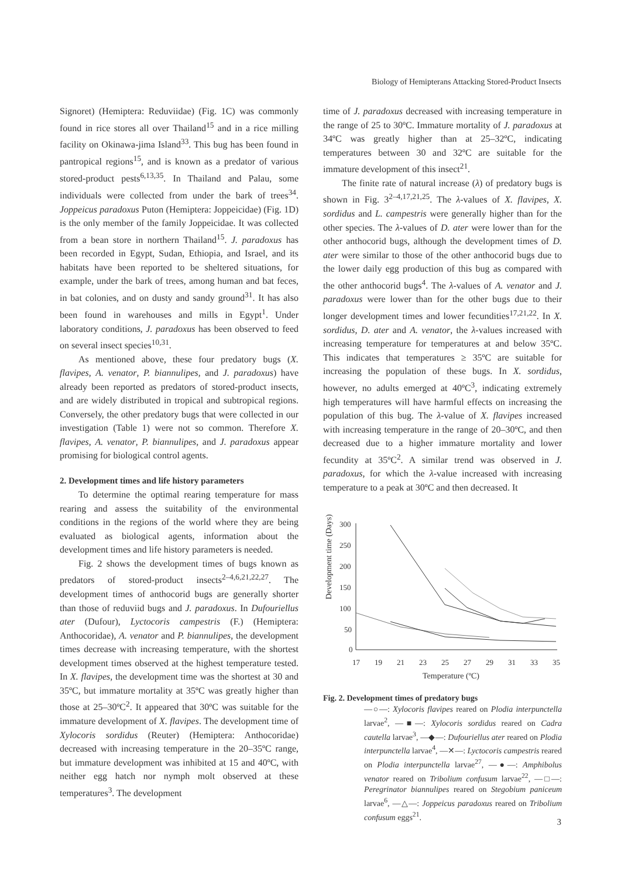Biology of Hemipterans Attacking Stored-Product Insects
Signoret) (Hemiptera: Reduviidae) (Fig. 1C) was commonly found in rice stores all over Thailand<sup>15</sup> and in a rice milling facility on Okinawa-jima Island<sup>33</sup>. This bug has been found in pantropical regions<sup>15</sup>, and is known as a predator of various stored-product pests<sup>6,13,35</sup>. In Thailand and Palau, some individuals were collected from under the bark of trees<sup>34</sup>. Joppeicus paradoxus Puton (Hemiptera: Joppeicidae) (Fig. 1D) is the only member of the family Joppeicidae. It was collected from a bean store in northern Thailand<sup>15</sup>. J. paradoxus has been recorded in Egypt, Sudan, Ethiopia, and Israel, and its habitats have been reported to be sheltered situations, for example, under the bark of trees, among human and bat feces, in bat colonies, and on dusty and sandy ground<sup>31</sup>. It has also been found in warehouses and mills in Egypt<sup>1</sup>. Under laboratory conditions, J. paradoxus has been observed to feed on several insect species<sup>10,31</sup>.
As mentioned above, these four predatory bugs (X. flavipes, A. venator, P. biannulipes, and J. paradoxus) have already been reported as predators of stored-product insects, and are widely distributed in tropical and subtropical regions. Conversely, the other predatory bugs that were collected in our investigation (Table 1) were not so common. Therefore X. flavipes, A. venator, P. biannulipes, and J. paradoxus appear promising for biological control agents.
2. Development times and life history parameters
To determine the optimal rearing temperature for mass rearing and assess the suitability of the environmental conditions in the regions of the world where they are being evaluated as biological agents, information about the development times and life history parameters is needed.
Fig. 2 shows the development times of bugs known as predators of stored-product insects<sup>2–4,6,21,22,27</sup>. The development times of anthocorid bugs are generally shorter than those of reduviid bugs and J. paradoxus. In Dufouriellus ater (Dufour), Lyctocoris campestris (F.) (Hemiptera: Anthocoridae), A. venator and P. biannulipes, the development times decrease with increasing temperature, with the shortest development times observed at the highest temperature tested. In X. flavipes, the development time was the shortest at 30 and 35ºC, but immature mortality at 35ºC was greatly higher than those at 25–30ºC<sup>2</sup>. It appeared that 30ºC was suitable for the immature development of X. flavipes. The development time of Xylocoris sordidus (Reuter) (Hemiptera: Anthocoridae) decreased with increasing temperature in the 20–35ºC range, but immature development was inhibited at 15 and 40ºC, with neither egg hatch nor nymph molt observed at these temperatures<sup>3</sup>. The development
time of J. paradoxus decreased with increasing temperature in the range of 25 to 30ºC. Immature mortality of J. paradoxus at 34ºC was greatly higher than at 25–32ºC, indicating temperatures between 30 and 32ºC are suitable for the immature development of this insect<sup>21</sup>.
The finite rate of natural increase (λ) of predatory bugs is shown in Fig. 3<sup>2–4,17,21,25</sup>. The λ-values of X. flavipes, X. sordidus and L. campestris were generally higher than for the other species. The λ-values of D. ater were lower than for the other anthocorid bugs, although the development times of D. ater were similar to those of the other anthocorid bugs due to the lower daily egg production of this bug as compared with the other anthocorid bugs<sup>4</sup>. The λ-values of A. venator and J. paradoxus were lower than for the other bugs due to their longer development times and lower fecundities<sup>17,21,22</sup>. In X. sordidus, D. ater and A. venator, the λ-values increased with increasing temperature for temperatures at and below 35ºC. This indicates that temperatures ≥ 35ºC are suitable for increasing the population of these bugs. In X. sordidus, however, no adults emerged at 40ºC<sup>3</sup>, indicating extremely high temperatures will have harmful effects on increasing the population of this bug. The λ-value of X. flavipes increased with increasing temperature in the range of 20–30ºC, and then decreased due to a higher immature mortality and lower fecundity at 35ºC<sup>2</sup>. A similar trend was observed in J. paradoxus, for which the λ-value increased with increasing temperature to a peak at 30ºC and then decreased. It
Development time (Days)
300
250
200
150
100
50
0
17
19
21
23
25
27
29
31
33
35
Temperature (ºC)
Fig. 2. Development times of predatory bugs
—○—: Xylocoris flavipes reared on Plodia interpunctella larvae<sup>2</sup>, —■—: Xylocoris sordidus reared on Cadra cautella larvae<sup>3</sup>, —◆—: Dufouriellus ater reared on Plodia interpunctella larvae<sup>4</sup>, —✕—: Lyctocoris campestris reared on Plodia interpunctella larvae<sup>27</sup>, —●—: Amphibolus venator reared on Tribolium confusum larvae<sup>22</sup>, —□—: Peregrinator biannulipes reared on Stegobium paniceum larvae<sup>6</sup>, —△—: Joppeicus paradoxus reared on Tribolium confusum eggs<sup>21</sup>.
3